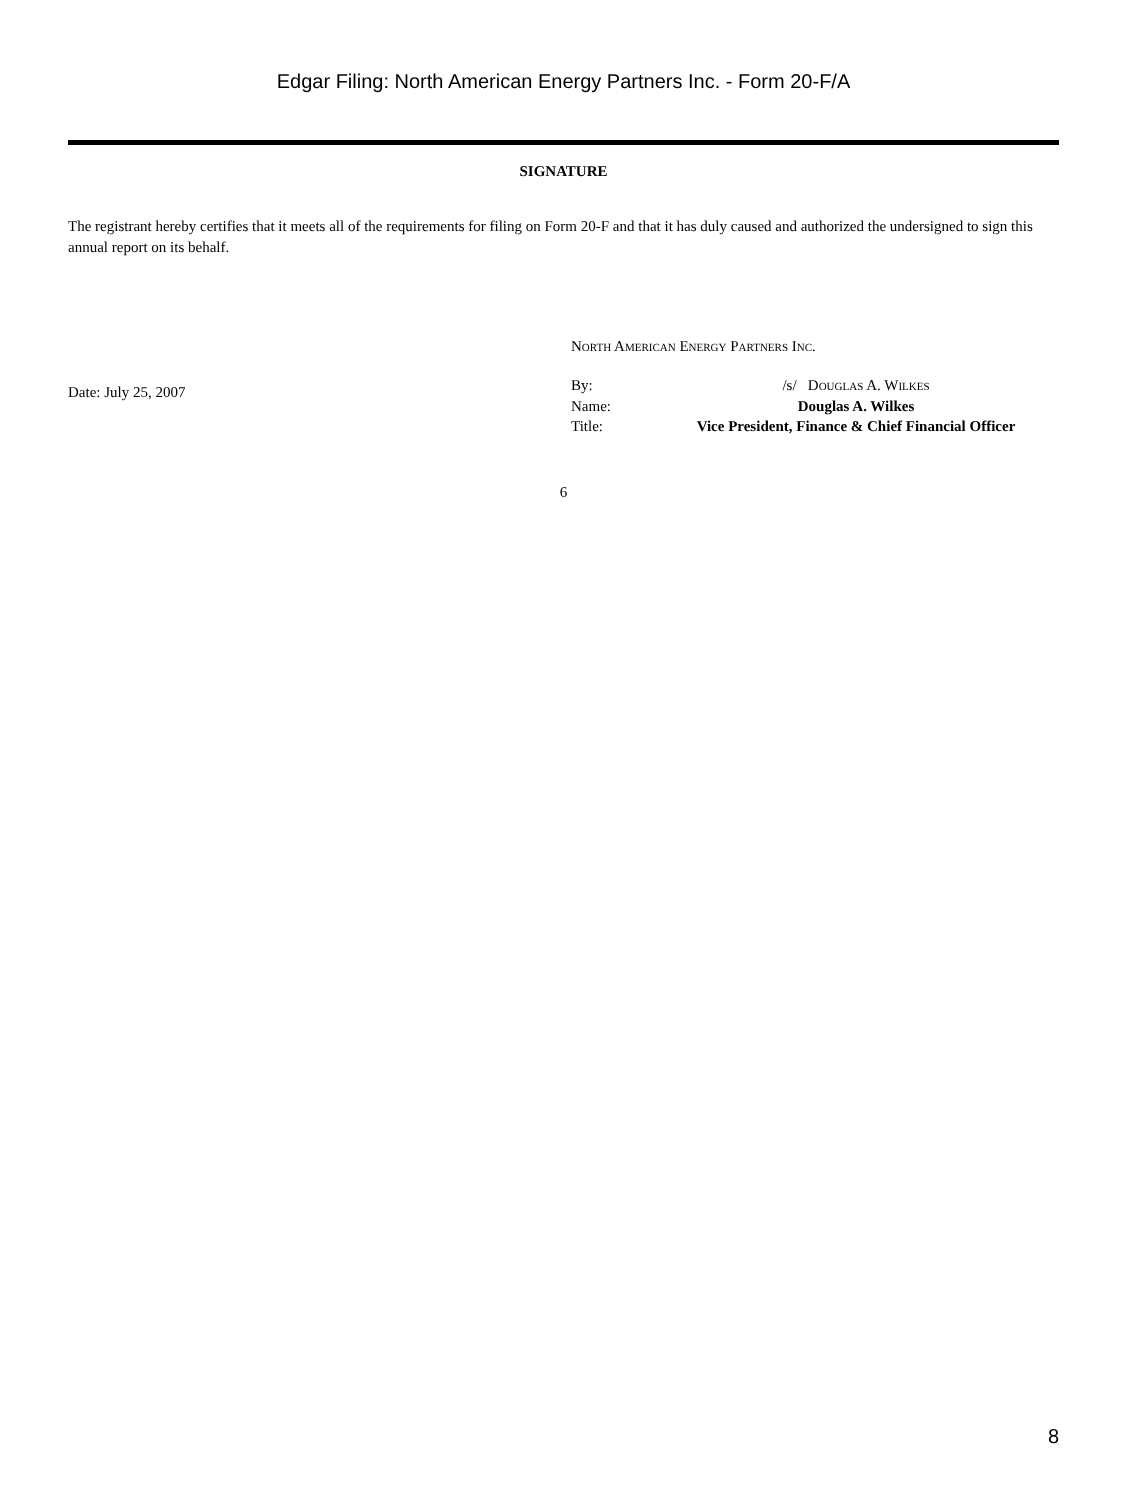Edgar Filing: North American Energy Partners Inc. - Form 20-F/A
SIGNATURE
The registrant hereby certifies that it meets all of the requirements for filing on Form 20-F and that it has duly caused and authorized the undersigned to sign this annual report on its behalf.
Date: July 25, 2007
NORTH AMERICAN ENERGY PARTNERS INC.
| By: | /s/ D OUGLAS A. W ILKES |
| Name: | Douglas A. Wilkes |
| Title: | Vice President, Finance & Chief Financial Officer |
6
8